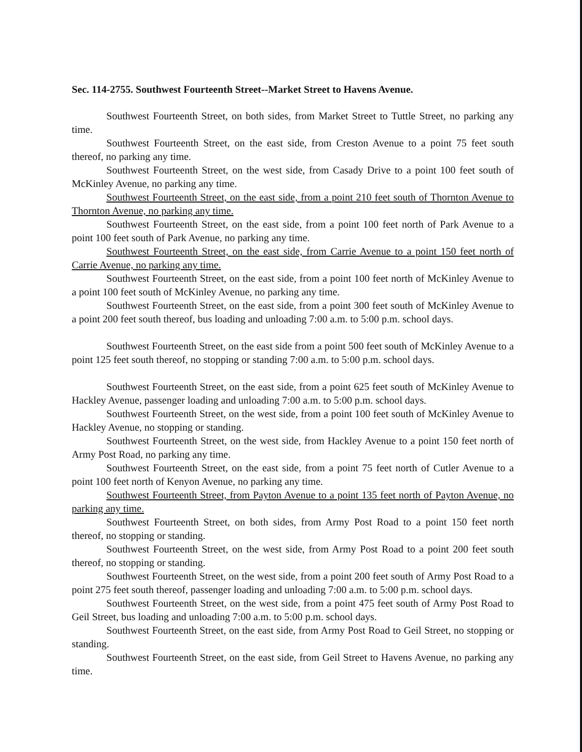Sec. 114-2755. Southwest Fourteenth Street--Market Street to Havens Avenue.
Southwest Fourteenth Street, on both sides, from Market Street to Tuttle Street, no parking any time.
Southwest Fourteenth Street, on the east side, from Creston Avenue to a point 75 feet south thereof, no parking any time.
Southwest Fourteenth Street, on the west side, from Casady Drive to a point 100 feet south of McKinley Avenue, no parking any time.
Southwest Fourteenth Street, on the east side, from a point 210 feet south of Thornton Avenue to Thornton Avenue, no parking any time.
Southwest Fourteenth Street, on the east side, from a point 100 feet north of Park Avenue to a point 100 feet south of Park Avenue, no parking any time.
Southwest Fourteenth Street, on the east side, from Carrie Avenue to a point 150 feet north of Carrie Avenue, no parking any time.
Southwest Fourteenth Street, on the east side, from a point 100 feet north of McKinley Avenue to a point 100 feet south of McKinley Avenue, no parking any time.
Southwest Fourteenth Street, on the east side, from a point 300 feet south of McKinley Avenue to a point 200 feet south thereof, bus loading and unloading 7:00 a.m. to 5:00 p.m. school days.
Southwest Fourteenth Street, on the east side from a point 500 feet south of McKinley Avenue to a point 125 feet south thereof, no stopping or standing 7:00 a.m. to 5:00 p.m. school days.
Southwest Fourteenth Street, on the east side, from a point 625 feet south of McKinley Avenue to Hackley Avenue, passenger loading and unloading 7:00 a.m. to 5:00 p.m. school days.
Southwest Fourteenth Street, on the west side, from a point 100 feet south of McKinley Avenue to Hackley Avenue, no stopping or standing.
Southwest Fourteenth Street, on the west side, from Hackley Avenue to a point 150 feet north of Army Post Road, no parking any time.
Southwest Fourteenth Street, on the east side, from a point 75 feet north of Cutler Avenue to a point 100 feet north of Kenyon Avenue, no parking any time.
Southwest Fourteenth Street, from Payton Avenue to a point 135 feet north of Payton Avenue, no parking any time.
Southwest Fourteenth Street, on both sides, from Army Post Road to a point 150 feet north thereof, no stopping or standing.
Southwest Fourteenth Street, on the west side, from Army Post Road to a point 200 feet south thereof, no stopping or standing.
Southwest Fourteenth Street, on the west side, from a point 200 feet south of Army Post Road to a point 275 feet south thereof, passenger loading and unloading 7:00 a.m. to 5:00 p.m. school days.
Southwest Fourteenth Street, on the west side, from a point 475 feet south of Army Post Road to Geil Street, bus loading and unloading 7:00 a.m. to 5:00 p.m. school days.
Southwest Fourteenth Street, on the east side, from Army Post Road to Geil Street, no stopping or standing.
Southwest Fourteenth Street, on the east side, from Geil Street to Havens Avenue, no parking any time.